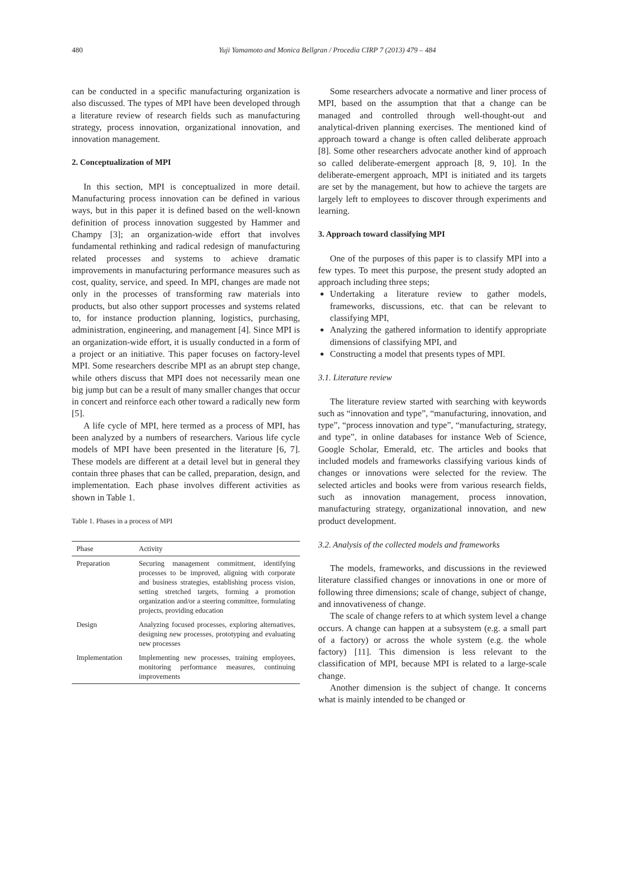480 Yuji Yamamoto and Monica Bellgran / Procedia CIRP 7 (2013) 479 – 484
can be conducted in a specific manufacturing organization is also discussed. The types of MPI have been developed through a literature review of research fields such as manufacturing strategy, process innovation, organizational innovation, and innovation management.
2. Conceptualization of MPI
In this section, MPI is conceptualized in more detail. Manufacturing process innovation can be defined in various ways, but in this paper it is defined based on the well-known definition of process innovation suggested by Hammer and Champy [3]; an organization-wide effort that involves fundamental rethinking and radical redesign of manufacturing related processes and systems to achieve dramatic improvements in manufacturing performance measures such as cost, quality, service, and speed. In MPI, changes are made not only in the processes of transforming raw materials into products, but also other support processes and systems related to, for instance production planning, logistics, purchasing, administration, engineering, and management [4]. Since MPI is an organization-wide effort, it is usually conducted in a form of a project or an initiative. This paper focuses on factory-level MPI. Some researchers describe MPI as an abrupt step change, while others discuss that MPI does not necessarily mean one big jump but can be a result of many smaller changes that occur in concert and reinforce each other toward a radically new form [5].
A life cycle of MPI, here termed as a process of MPI, has been analyzed by a numbers of researchers. Various life cycle models of MPI have been presented in the literature [6, 7]. These models are different at a detail level but in general they contain three phases that can be called, preparation, design, and implementation. Each phase involves different activities as shown in Table 1.
Table 1. Phases in a process of MPI
| Phase | Activity |
| --- | --- |
| Preparation | Securing management commitment, identifying processes to be improved, aligning with corporate and business strategies, establishing process vision, setting stretched targets, forming a promotion organization and/or a steering committee, formulating projects, providing education |
| Design | Analyzing focused processes, exploring alternatives, designing new processes, prototyping and evaluating new processes |
| Implementation | Implementing new processes, training employees, monitoring performance measures, continuing improvements |
Some researchers advocate a normative and liner process of MPI, based on the assumption that that a change can be managed and controlled through well-thought-out and analytical-driven planning exercises. The mentioned kind of approach toward a change is often called deliberate approach [8]. Some other researchers advocate another kind of approach so called deliberate-emergent approach [8, 9, 10]. In the deliberate-emergent approach, MPI is initiated and its targets are set by the management, but how to achieve the targets are largely left to employees to discover through experiments and learning.
3. Approach toward classifying MPI
One of the purposes of this paper is to classify MPI into a few types. To meet this purpose, the present study adopted an approach including three steps;
Undertaking a literature review to gather models, frameworks, discussions, etc. that can be relevant to classifying MPI,
Analyzing the gathered information to identify appropriate dimensions of classifying MPI, and
Constructing a model that presents types of MPI.
3.1. Literature review
The literature review started with searching with keywords such as “innovation and type”, “manufacturing, innovation, and type”, “process innovation and type”, “manufacturing, strategy, and type”, in online databases for instance Web of Science, Google Scholar, Emerald, etc. The articles and books that included models and frameworks classifying various kinds of changes or innovations were selected for the review. The selected articles and books were from various research fields, such as innovation management, process innovation, manufacturing strategy, organizational innovation, and new product development.
3.2. Analysis of the collected models and frameworks
The models, frameworks, and discussions in the reviewed literature classified changes or innovations in one or more of following three dimensions; scale of change, subject of change, and innovativeness of change.
The scale of change refers to at which system level a change occurs. A change can happen at a subsystem (e.g. a small part of a factory) or across the whole system (e.g. the whole factory) [11]. This dimension is less relevant to the classification of MPI, because MPI is related to a large-scale change.
Another dimension is the subject of change. It concerns what is mainly intended to be changed or